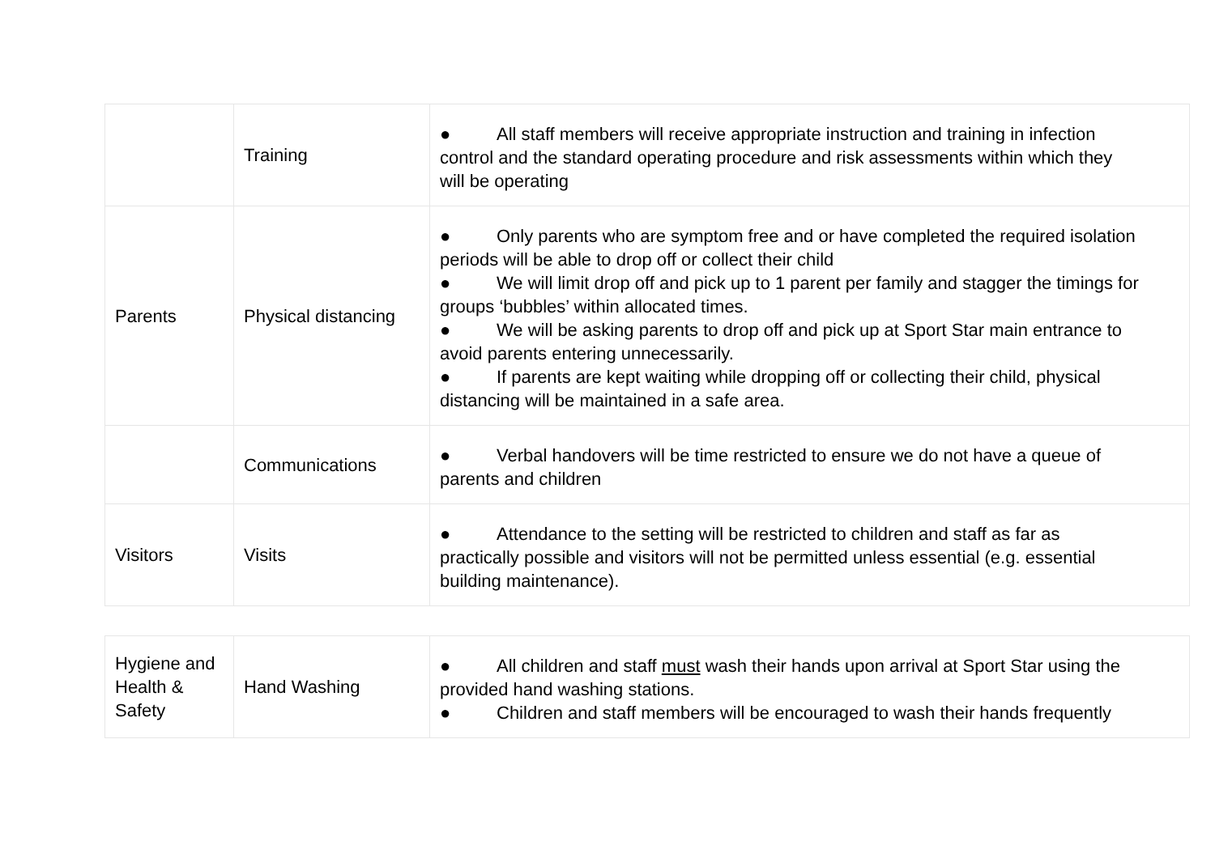| | Training | ● All staff members will receive appropriate instruction and training in infection control and the standard operating procedure and risk assessments within which they will be operating |
| Parents | Physical distancing | ● Only parents who are symptom free and or have completed the required isolation periods will be able to drop off or collect their child ● We will limit drop off and pick up to 1 parent per family and stagger the timings for groups ‘bubbles’ within allocated times. ● We will be asking parents to drop off and pick up at Sport Star main entrance to avoid parents entering unnecessarily. ● If parents are kept waiting while dropping off or collecting their child, physical distancing will be maintained in a safe area. |
| | Communications | ● Verbal handovers will be time restricted to ensure we do not have a queue of parents and children |
| Visitors | Visits | ● Attendance to the setting will be restricted to children and staff as far as practically possible and visitors will not be permitted unless essential (e.g. essential building maintenance). |
| Hygiene and Health & Safety | Hand Washing | ● All children and staff must wash their hands upon arrival at Sport Star using the provided hand washing stations. ● Children and staff members will be encouraged to wash their hands frequently |